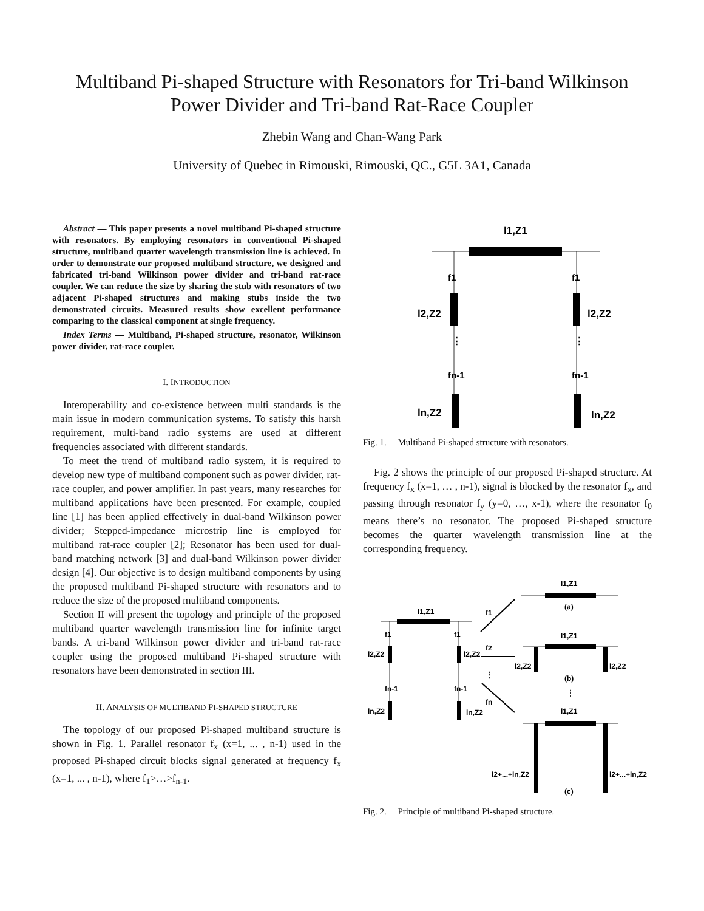Multiband Pi-shaped Structure with Resonators for Tri-band Wilkinson
Power Divider and Tri-band Rat-Race Coupler
Zhebin Wang and Chan-Wang Park
University of Quebec in Rimouski, Rimouski, QC., G5L 3A1, Canada
Abstract — This paper presents a novel multiband Pi-shaped structure with resonators. By employing resonators in conventional Pi-shaped structure, multiband quarter wavelength transmission line is achieved. In order to demonstrate our proposed multiband structure, we designed and fabricated tri-band Wilkinson power divider and tri-band rat-race coupler. We can reduce the size by sharing the stub with resonators of two adjacent Pi-shaped structures and making stubs inside the two demonstrated circuits. Measured results show excellent performance comparing to the classical component at single frequency.
Index Terms — Multiband, Pi-shaped structure, resonator, Wilkinson power divider, rat-race coupler.
I. INTRODUCTION
Interoperability and co-existence between multi standards is the main issue in modern communication systems. To satisfy this harsh requirement, multi-band radio systems are used at different frequencies associated with different standards.
To meet the trend of multiband radio system, it is required to develop new type of multiband component such as power divider, rat-race coupler, and power amplifier. In past years, many researches for multiband applications have been presented. For example, coupled line [1] has been applied effectively in dual-band Wilkinson power divider; Stepped-impedance microstrip line is employed for multiband rat-race coupler [2]; Resonator has been used for dual-band matching network [3] and dual-band Wilkinson power divider design [4]. Our objective is to design multiband components by using the proposed multiband Pi-shaped structure with resonators and to reduce the size of the proposed multiband components.
Section II will present the topology and principle of the proposed multiband quarter wavelength transmission line for infinite target bands. A tri-band Wilkinson power divider and tri-band rat-race coupler using the proposed multiband Pi-shaped structure with resonators have been demonstrated in section III.
II. ANALYSIS OF MULTIBAND PI-SHAPED STRUCTURE
The topology of our proposed Pi-shaped multiband structure is shown in Fig. 1. Parallel resonator f<sub>x</sub> (x=1, ... , n-1) used in the proposed Pi-shaped circuit blocks signal generated at frequency f<sub>x</sub> (x=1, ... , n-1), where f<sub>1</sub>>…>f<sub>n-1</sub>.
l1,Z1
f1
f1
fn-1
fn-1
l2,Z2
l2,Z2
ln,Z2
ln,Z2
⋮
⋮
Fig. 1. Multiband Pi-shaped structure with resonators.
Fig. 2 shows the principle of our proposed Pi-shaped structure. At frequency f<sub>x</sub> (x=1, … , n-1), signal is blocked by the resonator f<sub>x</sub>, and passing through resonator f<sub>y</sub> (y=0, …, x-1), where the resonator f<sub>0</sub> means there’s no resonator. The proposed Pi-shaped structure becomes the quarter wavelength transmission line at the corresponding frequency.
l1,Z1
(a)
l1,Z1
f1
f1
fn-1
fn-1
l2,Z2
l2,Z2
ln,Z2
ln,Z2
f1
f2
fn
⋮
l1,Z1
l2,Z2
l2,Z2
(b)
⋮
l1,Z1
l2+...+ln,Z2
l2+...+ln,Z2
(c)
Fig. 2. Principle of multiband Pi-shaped structure.